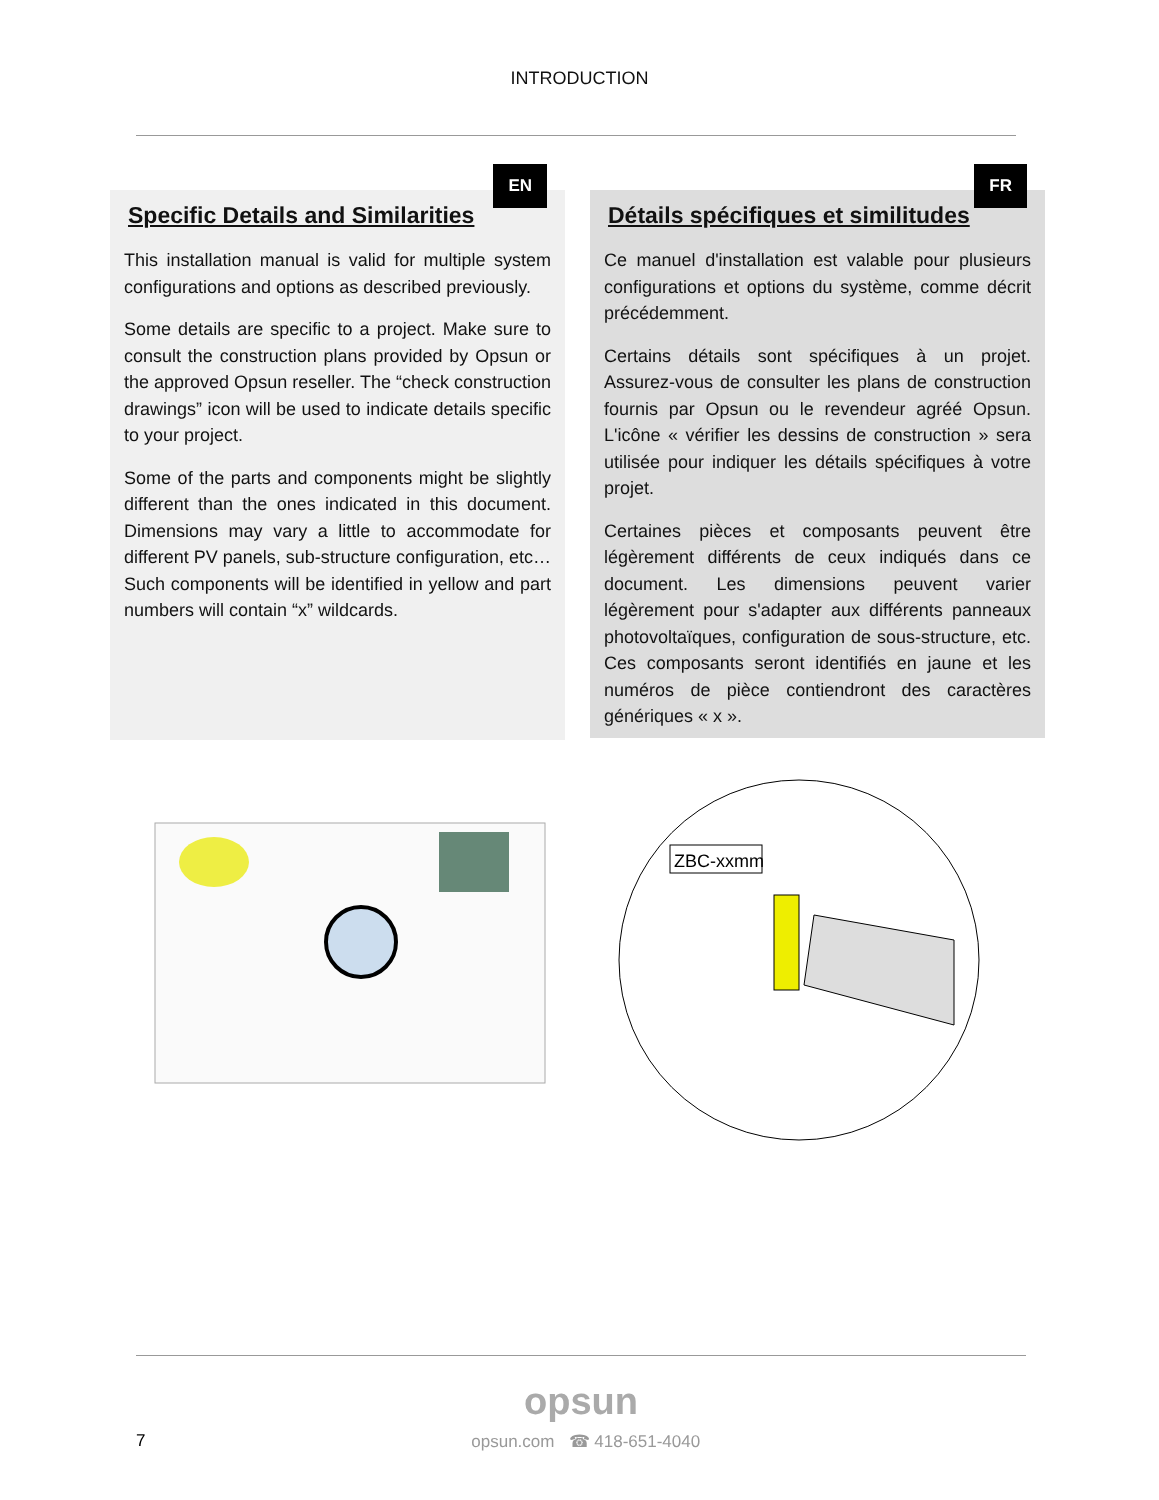INTRODUCTION
EN
Specific Details and Similarities
This installation manual is valid for multiple system configurations and options as described previously.
Some details are specific to a project. Make sure to consult the construction plans provided by Opsun or the approved Opsun reseller. The “check construction drawings” icon will be used to indicate details specific to your project.
Some of the parts and components might be slightly different than the ones indicated in this document. Dimensions may vary a little to accommodate for different PV panels, sub-structure configuration, etc… Such components will be identified in yellow and part numbers will contain “x” wildcards.
FR
Détails spécifiques et similitudes
Ce manuel d'installation est valable pour plusieurs configurations et options du système, comme décrit précédemment.
Certains détails sont spécifiques à un projet. Assurez-vous de consulter les plans de construction fournis par Opsun ou le revendeur agréé Opsun. L'icône « vérifier les dessins de construction » sera utilisée pour indiquer les détails spécifiques à votre projet.
Certaines pièces et composants peuvent être légèrement différents de ceux indiqués dans ce document. Les dimensions peuvent varier légèrement pour s'adapter aux différents panneaux photovoltaïques, configuration de sous-structure, etc. Ces composants seront identifiés en jaune et les numéros de pièce contiendront des caractères génériques « x ».
ZBC-xxmm
opsun
7 opsun.com ☎ 418-651-4040